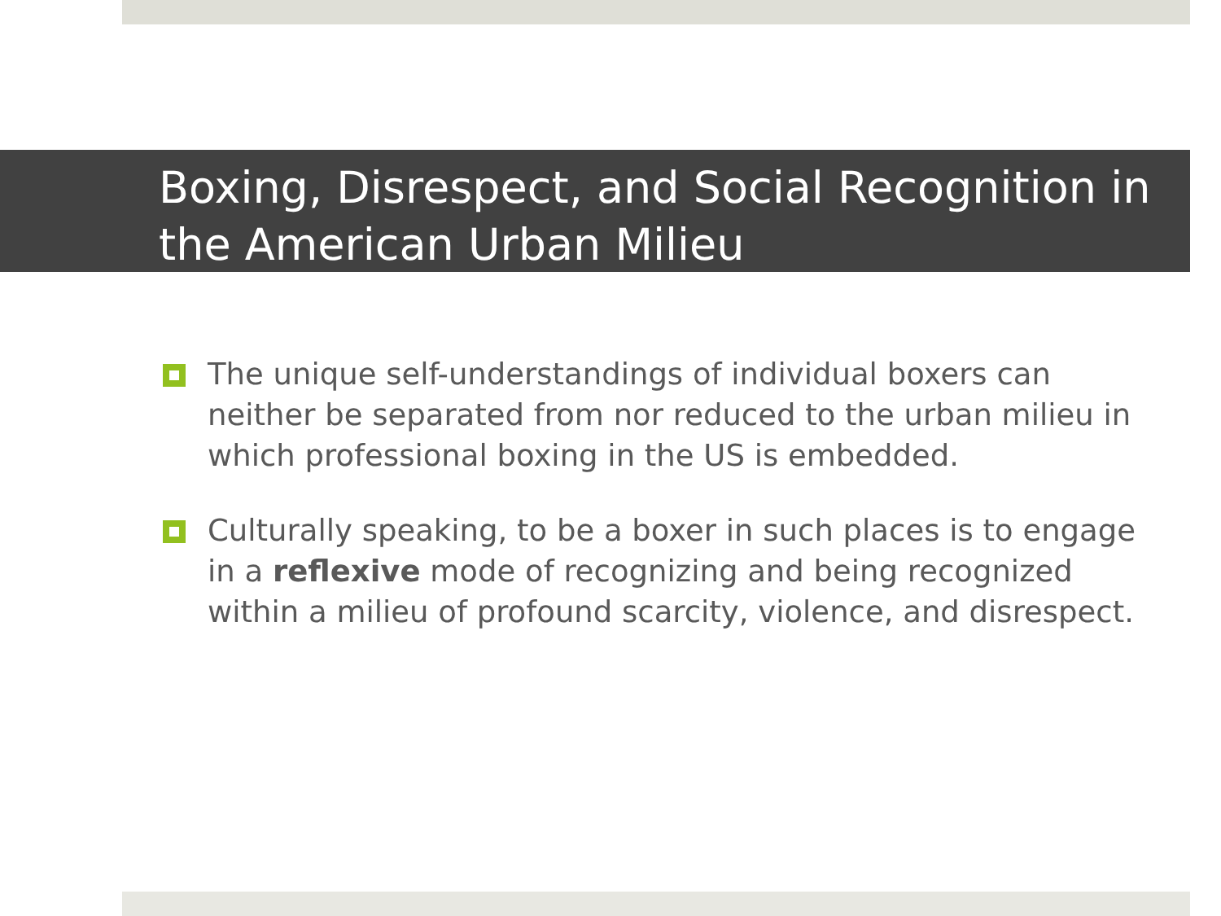Boxing, Disrespect, and Social Recognition in the American Urban Milieu
The unique self-understandings of individual boxers can neither be separated from nor reduced to the urban milieu in which professional boxing in the US is embedded.
Culturally speaking, to be a boxer in such places is to engage in a reflexive mode of recognizing and being recognized within a milieu of profound scarcity, violence, and disrespect.